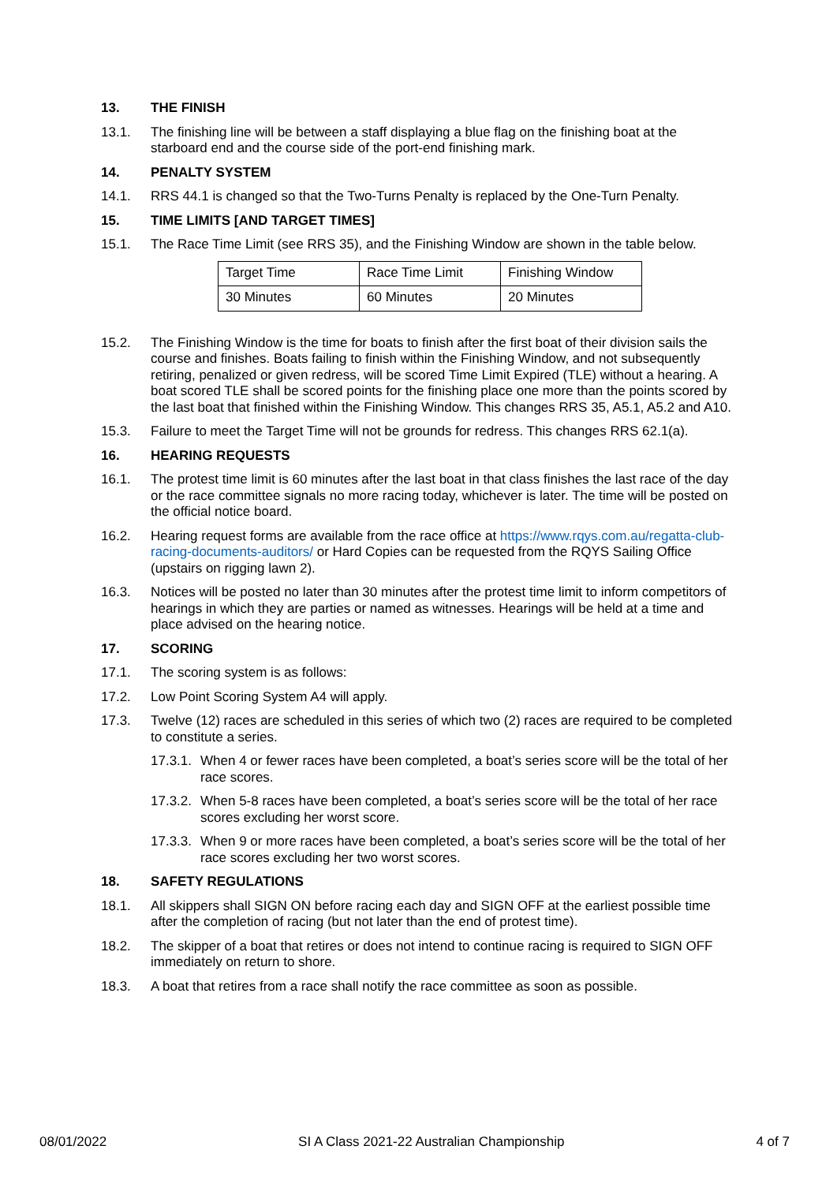13. THE FINISH
13.1. The finishing line will be between a staff displaying a blue flag on the finishing boat at the starboard end and the course side of the port-end finishing mark.
14. PENALTY SYSTEM
14.1. RRS 44.1 is changed so that the Two-Turns Penalty is replaced by the One-Turn Penalty.
15. TIME LIMITS [AND TARGET TIMES]
15.1. The Race Time Limit (see RRS 35), and the Finishing Window are shown in the table below.
| Target Time | Race Time Limit | Finishing Window |
| 30 Minutes | 60 Minutes | 20 Minutes |
15.2. The Finishing Window is the time for boats to finish after the first boat of their division sails the course and finishes. Boats failing to finish within the Finishing Window, and not subsequently retiring, penalized or given redress, will be scored Time Limit Expired (TLE) without a hearing. A boat scored TLE shall be scored points for the finishing place one more than the points scored by the last boat that finished within the Finishing Window. This changes RRS 35, A5.1, A5.2 and A10.
15.3. Failure to meet the Target Time will not be grounds for redress. This changes RRS 62.1(a).
16. HEARING REQUESTS
16.1. The protest time limit is 60 minutes after the last boat in that class finishes the last race of the day or the race committee signals no more racing today, whichever is later. The time will be posted on the official notice board.
16.2. Hearing request forms are available from the race office at https://www.rqys.com.au/regatta-club-racing-documents-auditors/ or Hard Copies can be requested from the RQYS Sailing Office (upstairs on rigging lawn 2).
16.3. Notices will be posted no later than 30 minutes after the protest time limit to inform competitors of hearings in which they are parties or named as witnesses. Hearings will be held at a time and place advised on the hearing notice.
17. SCORING
17.1. The scoring system is as follows:
17.2. Low Point Scoring System A4 will apply.
17.3. Twelve (12) races are scheduled in this series of which two (2) races are required to be completed to constitute a series.
17.3.1. When 4 or fewer races have been completed, a boat’s series score will be the total of her race scores.
17.3.2. When 5-8 races have been completed, a boat’s series score will be the total of her race scores excluding her worst score.
17.3.3. When 9 or more races have been completed, a boat’s series score will be the total of her race scores excluding her two worst scores.
18. SAFETY REGULATIONS
18.1. All skippers shall SIGN ON before racing each day and SIGN OFF at the earliest possible time after the completion of racing (but not later than the end of protest time).
18.2. The skipper of a boat that retires or does not intend to continue racing is required to SIGN OFF immediately on return to shore.
18.3. A boat that retires from a race shall notify the race committee as soon as possible.
08/01/2022 SI A Class 2021-22 Australian Championship 4 of 7